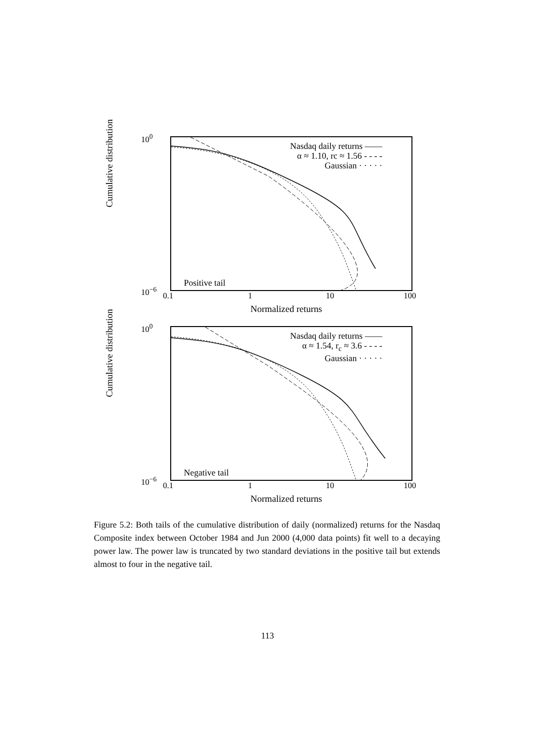Cumulative distribution
10<sup>0</sup>
10<sup>−6</sup>
Nasdaq daily returns ——
α ≈ 1.10, rc ≈ 1.56 - - - -
Gaussian · · · · ·
Positive tail
0.1 1 10 100
Normalized returns
Cumulative distribution
10<sup>0</sup>
10<sup>−6</sup>
Nasdaq daily returns ——
α ≈ 1.54, r<sub>c</sub> ≈ 3.6 - - - -
Gaussian · · · · ·
Negative tail
0.1 1 10 100
Normalized returns
Figure 5.2: Both tails of the cumulative distribution of daily (normalized) returns for the Nasdaq Composite index between October 1984 and Jun 2000 (4,000 data points) fit well to a decaying power law. The power law is truncated by two standard deviations in the positive tail but extends almost to four in the negative tail.
113